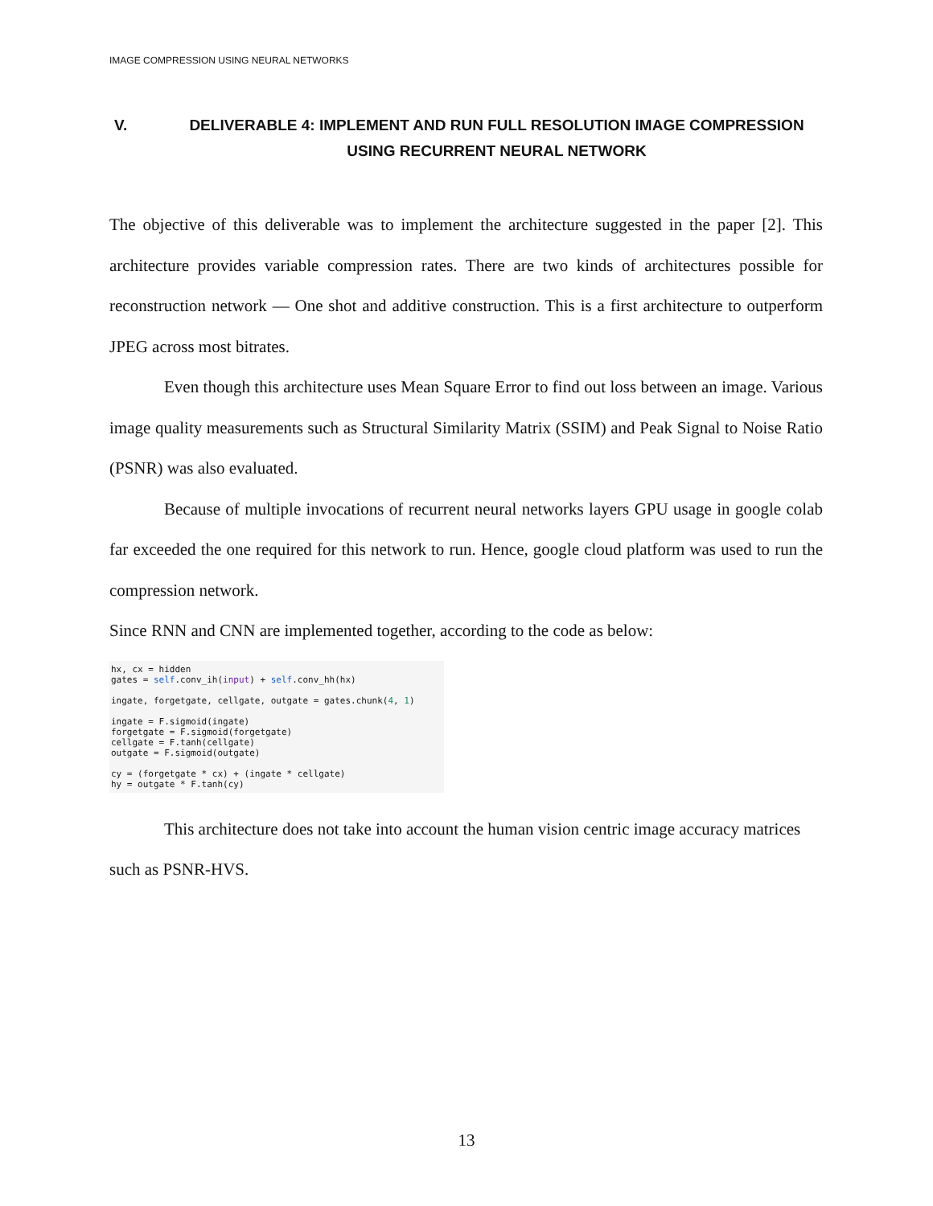IMAGE COMPRESSION USING NEURAL NETWORKS
V. DELIVERABLE 4: IMPLEMENT AND RUN FULL RESOLUTION IMAGE COMPRESSION USING RECURRENT NEURAL NETWORK
The objective of this deliverable was to implement the architecture suggested in the paper [2]. This architecture provides variable compression rates. There are two kinds of architectures possible for reconstruction network — One shot and additive construction. This is a first architecture to outperform JPEG across most bitrates.
Even though this architecture uses Mean Square Error to find out loss between an image. Various image quality measurements such as Structural Similarity Matrix (SSIM) and Peak Signal to Noise Ratio (PSNR) was also evaluated.
Because of multiple invocations of recurrent neural networks layers GPU usage in google colab far exceeded the one required for this network to run. Hence, google cloud platform was used to run the compression network.
Since RNN and CNN are implemented together, according to the code as below:
hx, cx = hidden
gates = self.conv_ih(input) + self.conv_hh(hx)

ingate, forgetgate, cellgate, outgate = gates.chunk(4, 1)

ingate = F.sigmoid(ingate)
forgetgate = F.sigmoid(forgetgate)
cellgate = F.tanh(cellgate)
outgate = F.sigmoid(outgate)

cy = (forgetgate * cx) + (ingate * cellgate)
hy = outgate * F.tanh(cy)
This architecture does not take into account the human vision centric image accuracy matrices such as PSNR-HVS.
13